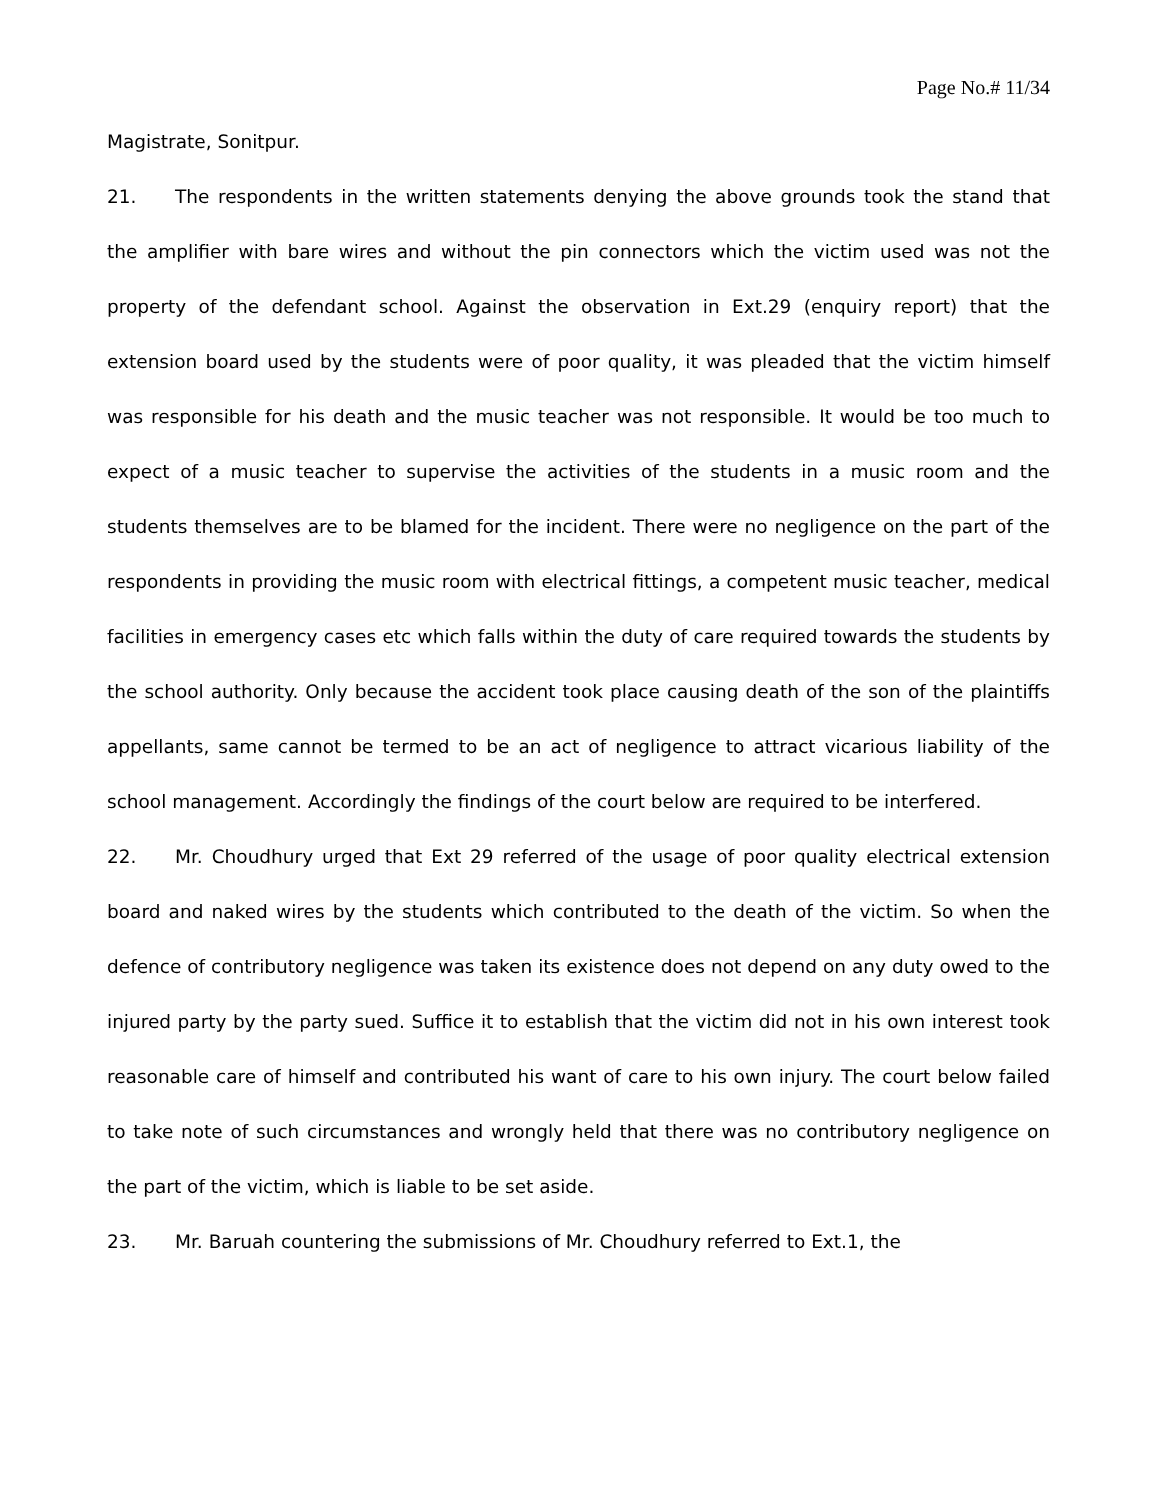Page No.# 11/34
Magistrate, Sonitpur.
21. The respondents in the written statements denying the above grounds took the stand that the amplifier with bare wires and without the pin connectors which the victim used was not the property of the defendant school. Against the observation in Ext.29 (enquiry report) that the extension board used by the students were of poor quality, it was pleaded that the victim himself was responsible for his death and the music teacher was not responsible. It would be too much to expect of a music teacher to supervise the activities of the students in a music room and the students themselves are to be blamed for the incident. There were no negligence on the part of the respondents in providing the music room with electrical fittings, a competent music teacher, medical facilities in emergency cases etc which falls within the duty of care required towards the students by the school authority. Only because the accident took place causing death of the son of the plaintiffs appellants, same cannot be termed to be an act of negligence to attract vicarious liability of the school management. Accordingly the findings of the court below are required to be interfered.
22. Mr. Choudhury urged that Ext 29 referred of the usage of poor quality electrical extension board and naked wires by the students which contributed to the death of the victim. So when the defence of contributory negligence was taken its existence does not depend on any duty owed to the injured party by the party sued. Suffice it to establish that the victim did not in his own interest took reasonable care of himself and contributed his want of care to his own injury. The court below failed to take note of such circumstances and wrongly held that there was no contributory negligence on the part of the victim, which is liable to be set aside.
23. Mr. Baruah countering the submissions of Mr. Choudhury referred to Ext.1, the